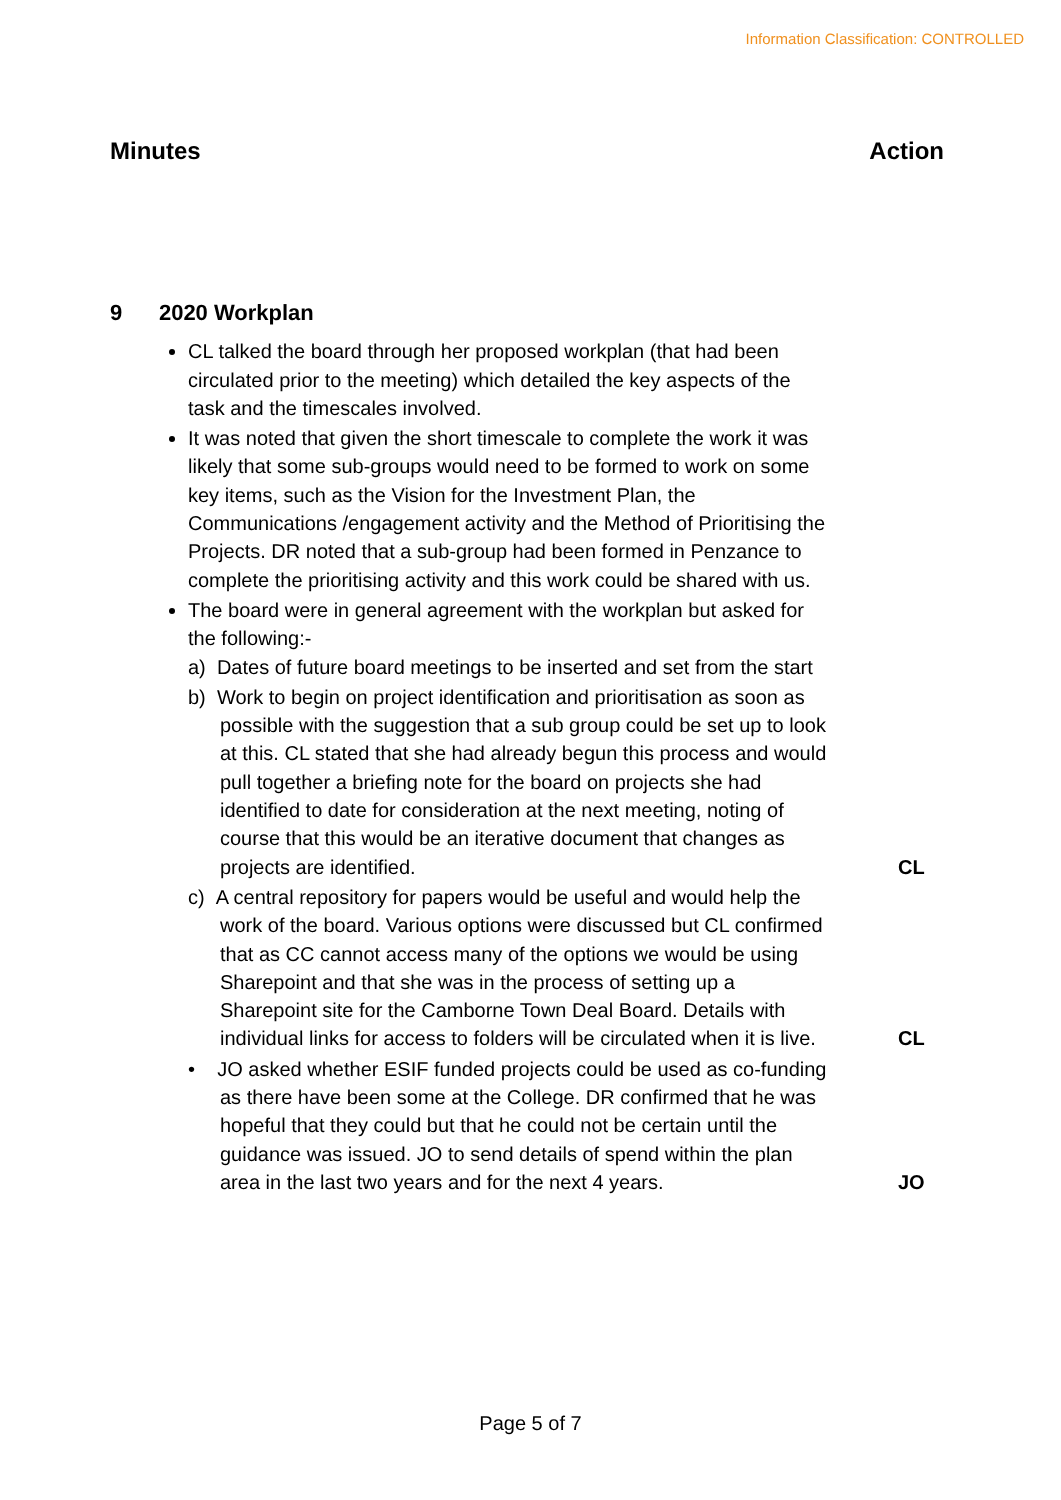Information Classification: CONTROLLED
Minutes Action
9 2020 Workplan
CL talked the board through her proposed workplan (that had been circulated prior to the meeting) which detailed the key aspects of the task and the timescales involved.
It was noted that given the short timescale to complete the work it was likely that some sub-groups would need to be formed to work on some key items, such as the Vision for the Investment Plan, the Communications /engagement activity and the Method of Prioritising the Projects. DR noted that a sub-group had been formed in Penzance to complete the prioritising activity and this work could be shared with us.
The board were in general agreement with the workplan but asked for the following:-
a) Dates of future board meetings to be inserted and set from the start
b) Work to begin on project identification and prioritisation as soon as possible with the suggestion that a sub group could be set up to look at this. CL stated that she had already begun this process and would pull together a briefing note for the board on projects she had identified to date for consideration at the next meeting, noting of course that this would be an iterative document that changes as projects are identified. CL
c) A central repository for papers would be useful and would help the work of the board. Various options were discussed but CL confirmed that as CC cannot access many of the options we would be using Sharepoint and that she was in the process of setting up a Sharepoint site for the Camborne Town Deal Board. Details with individual links for access to folders will be circulated when it is live. CL
• JO asked whether ESIF funded projects could be used as co-funding as there have been some at the College. DR confirmed that he was hopeful that they could but that he could not be certain until the guidance was issued. JO to send details of spend within the plan area in the last two years and for the next 4 years. JO
Page 5 of 7